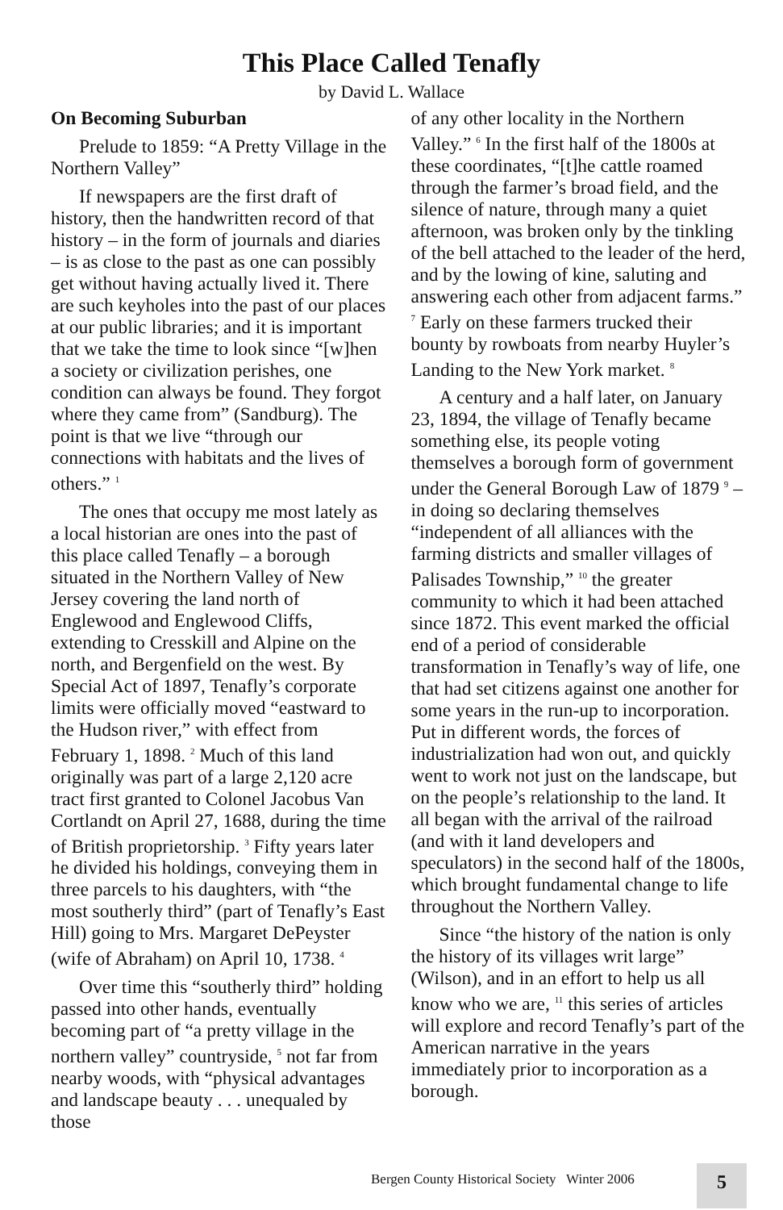This Place Called Tenafly
by David L. Wallace
On Becoming Suburban
Prelude to 1859: “A Pretty Village in the Northern Valley”
If newspapers are the first draft of history, then the handwritten record of that history – in the form of journals and diaries – is as close to the past as one can possibly get without having actually lived it. There are such keyholes into the past of our places at our public libraries; and it is important that we take the time to look since “[w]hen a society or civilization perishes, one condition can always be found. They forgot where they came from” (Sandburg). The point is that we live “through our connections with habitats and the lives of others.” <sup>1</sup>
The ones that occupy me most lately as a local historian are ones into the past of this place called Tenafly – a borough situated in the Northern Valley of New Jersey covering the land north of Englewood and Englewood Cliffs, extending to Cresskill and Alpine on the north, and Bergenfield on the west. By Special Act of 1897, Tenafly’s corporate limits were officially moved “eastward to the Hudson river,” with effect from February 1, 1898. <sup>2</sup> Much of this land originally was part of a large 2,120 acre tract first granted to Colonel Jacobus Van Cortlandt on April 27, 1688, during the time of British proprietorship. <sup>3</sup> Fifty years later he divided his holdings, conveying them in three parcels to his daughters, with “the most southerly third” (part of Tenafly’s East Hill) going to Mrs. Margaret DePeyster (wife of Abraham) on April 10, 1738. <sup>4</sup>
Over time this “southerly third” holding passed into other hands, eventually becoming part of “a pretty village in the northern valley” countryside, <sup>5</sup> not far from nearby woods, with “physical advantages and landscape beauty . . . unequaled by those
of any other locality in the Northern Valley.” <sup>6</sup> In the first half of the 1800s at these coordinates, “[t]he cattle roamed through the farmer’s broad field, and the silence of nature, through many a quiet afternoon, was broken only by the tinkling of the bell attached to the leader of the herd, and by the lowing of kine, saluting and answering each other from adjacent farms.” <sup>7</sup> Early on these farmers trucked their bounty by rowboats from nearby Huyler’s Landing to the New York market. <sup>8</sup>
A century and a half later, on January 23, 1894, the village of Tenafly became something else, its people voting themselves a borough form of government under the General Borough Law of 1879 <sup>9</sup> – in doing so declaring themselves “independent of all alliances with the farming districts and smaller villages of Palisades Township,” <sup>10</sup> the greater community to which it had been attached since 1872. This event marked the official end of a period of considerable transformation in Tenafly’s way of life, one that had set citizens against one another for some years in the run-up to incorporation. Put in different words, the forces of industrialization had won out, and quickly went to work not just on the landscape, but on the people’s relationship to the land. It all began with the arrival of the railroad (and with it land developers and speculators) in the second half of the 1800s, which brought fundamental change to life throughout the Northern Valley.
Since “the history of the nation is only the history of its villages writ large” (Wilson), and in an effort to help us all know who we are, <sup>11</sup> this series of articles will explore and record Tenafly’s part of the American narrative in the years immediately prior to incorporation as a borough.
Bergen County Historical Society Winter 2006 5